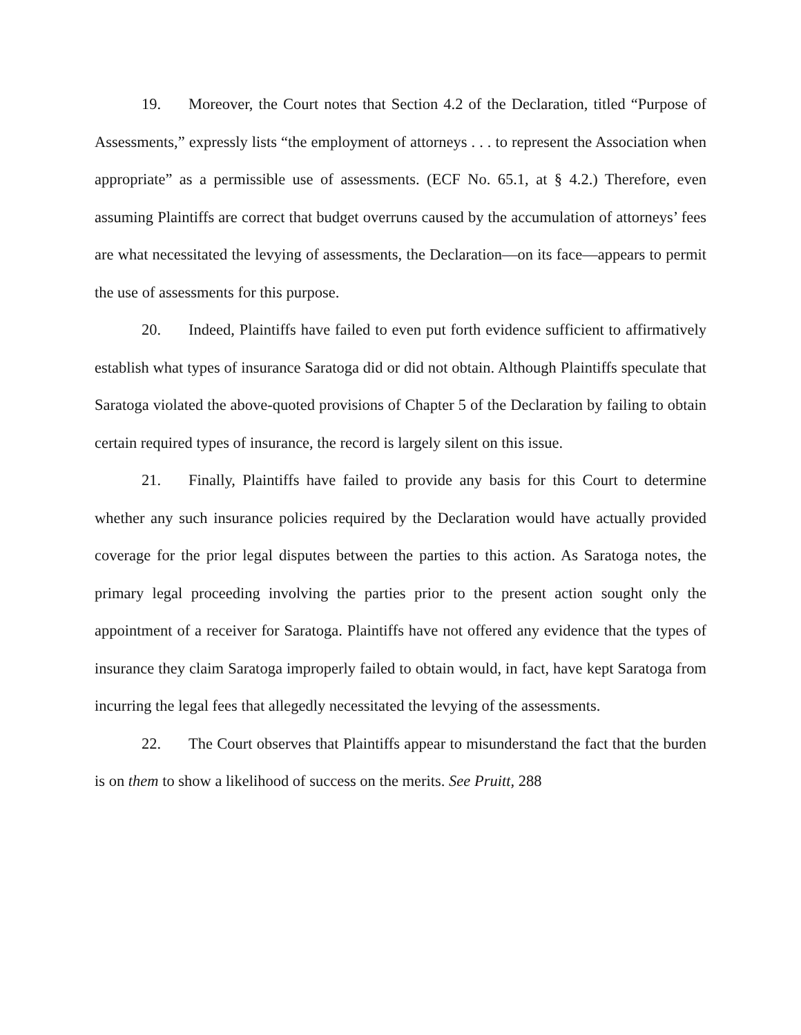19. Moreover, the Court notes that Section 4.2 of the Declaration, titled “Purpose of Assessments,” expressly lists “the employment of attorneys . . . to represent the Association when appropriate” as a permissible use of assessments. (ECF No. 65.1, at § 4.2.) Therefore, even assuming Plaintiffs are correct that budget overruns caused by the accumulation of attorneys’ fees are what necessitated the levying of assessments, the Declaration—on its face—appears to permit the use of assessments for this purpose.
20. Indeed, Plaintiffs have failed to even put forth evidence sufficient to affirmatively establish what types of insurance Saratoga did or did not obtain. Although Plaintiffs speculate that Saratoga violated the above-quoted provisions of Chapter 5 of the Declaration by failing to obtain certain required types of insurance, the record is largely silent on this issue.
21. Finally, Plaintiffs have failed to provide any basis for this Court to determine whether any such insurance policies required by the Declaration would have actually provided coverage for the prior legal disputes between the parties to this action. As Saratoga notes, the primary legal proceeding involving the parties prior to the present action sought only the appointment of a receiver for Saratoga. Plaintiffs have not offered any evidence that the types of insurance they claim Saratoga improperly failed to obtain would, in fact, have kept Saratoga from incurring the legal fees that allegedly necessitated the levying of the assessments.
22. The Court observes that Plaintiffs appear to misunderstand the fact that the burden is on them to show a likelihood of success on the merits. See Pruitt, 288